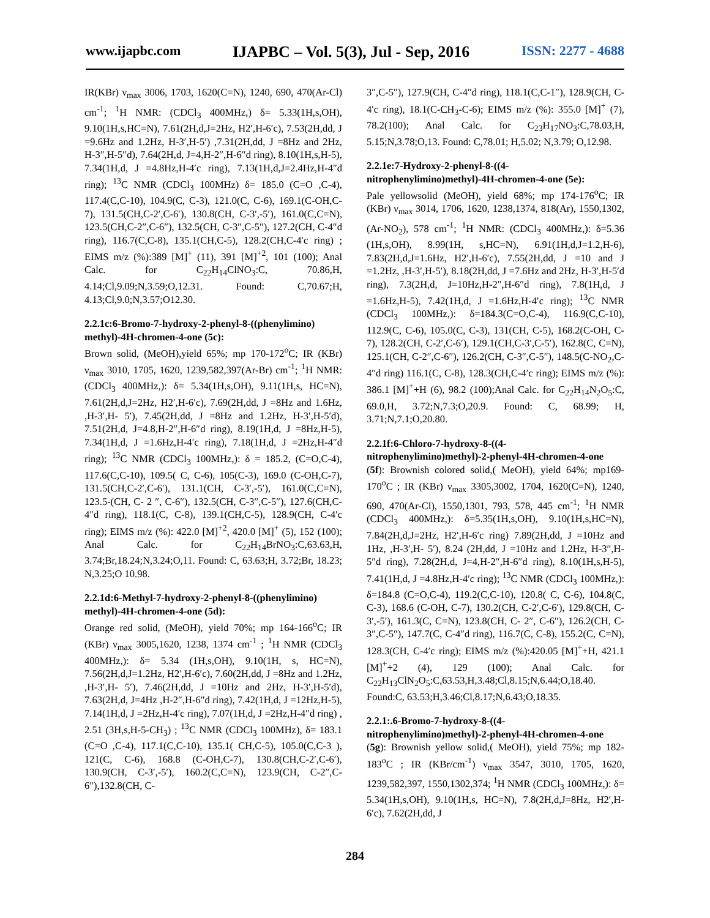www.ijapbc.com IJAPBC – Vol. 5(3), Jul - Sep, 2016 ISSN: 2277 - 4688
IR(KBr) ν<sub>max</sub> 3006, 1703, 1620(C=N), 1240, 690, 470(Ar-Cl) cm<sup>-1</sup>; <sup>1</sup>H NMR: (CDCl<sub>3</sub> 400MHz,) δ= 5.33(1H,s,OH), 9.10(1H,s,HC=N), 7.61(2H,d,J=2Hz, H2′,H-6′c), 7.53(2H,dd, J =9.6Hz and 1.2Hz, H-3′,H-5′) ,7.31(2H,dd, J =8Hz and 2Hz, H-3″,H-5″d), 7.64(2H,d, J=4,H-2″,H-6″d ring), 8.10(1H,s,H-5), 7.34(1H,d, J =4.8Hz,H-4′c ring), 7.13(1H,d,J=2.4Hz,H-4″d ring); <sup>13</sup>C NMR (CDCl<sub>3</sub> 100MHz) δ= 185.0 (C=O ,C-4), 117.4(C,C-10), 104.9(C, C-3), 121.0(C, C-6), 169.1(C-OH,C-7), 131.5(CH,C-2′,C-6′), 130.8(CH, C-3′,-5′), 161.0(C,C=N), 123.5(CH,C-2″,C-6″), 132.5(CH, C-3″,C-5″), 127.2(CH, C-4″d ring), 116.7(C,C-8), 135.1(CH,C-5), 128.2(CH,C-4′c ring) ; EIMS m/z (%):389 [M]<sup>+</sup> (11), 391 [M]<sup>+2</sup>, 101 (100); Anal Calc. for C<sub>22</sub>H<sub>14</sub>ClNO<sub>3</sub>:C, 70.86,H, 4.14;Cl,9.09;N,3.59;O,12.31. Found: C,70.67;H, 4.13;Cl,9.0;N,3.57;O12.30.
2.2.1c:6-Bromo-7-hydroxy-2-phenyl-8-((phenylimino) methyl)-4H-chromen-4-one (5c):
Brown solid, (MeOH),yield 65%; mp 170-172<sup>o</sup>C; IR (KBr) ν<sub>max</sub> 3010, 1705, 1620, 1239,582,397(Ar-Br) cm<sup>-1</sup>; <sup>1</sup>H NMR: (CDCl<sub>3</sub> 400MHz,): δ= 5.34(1H,s,OH), 9.11(1H,s, HC=N), 7.61(2H,d,J=2Hz, H2′,H-6′c), 7.69(2H,dd, J =8Hz and 1.6Hz, ,H-3′,H- 5′), 7.45(2H,dd, J =8Hz and 1.2Hz, H-3′,H-5′d), 7.51(2H,d, J=4.8,H-2″,H-6″d ring), 8.19(1H,d, J =8Hz,H-5), 7.34(1H,d, J =1.6Hz,H-4′c ring), 7.18(1H,d, J =2Hz,H-4″d ring); <sup>13</sup>C NMR (CDCl<sub>3</sub> 100MHz,): δ = 185.2, (C=O,C-4), 117.6(C,C-10), 109.5( C, C-6), 105(C-3), 169.0 (C-OH,C-7), 131.5(CH,C-2′,C-6′), 131.1(CH, C-3′,-5′), 161.0(C,C=N), 123.5-(CH, C- 2 ″, C-6″), 132.5(CH, C-3″,C-5″), 127.6(CH,C-4″d ring), 118.1(C, C-8), 139.1(CH,C-5), 128.9(CH, C-4′c ring); EIMS m/z (%): 422.0 [M]<sup>+2</sup>, 420.0 [M]<sup>+</sup> (5), 152 (100); Anal Calc. for C<sub>22</sub>H<sub>14</sub>BrNO<sub>3</sub>:C,63.63,H, 3.74;Br,18.24;N,3.24;O,11. Found: C, 63.63;H, 3.72;Br, 18.23; N,3.25;O 10.98.
2.2.1d:6-Methyl-7-hydroxy-2-phenyl-8-((phenylimino) methyl)-4H-chromen-4-one (5d):
Orange red solid, (MeOH), yield 70%; mp 164-166<sup>o</sup>C; IR (KBr) ν<sub>max</sub> 3005,1620, 1238, 1374 cm<sup>-1</sup> ; <sup>1</sup>H NMR (CDCl<sub>3</sub> 400MHz,): δ= 5.34 (1H,s,OH), 9.10(1H, s, HC=N), 7.56(2H,d,J=1.2Hz, H2′,H-6′c), 7.60(2H,dd, J =8Hz and 1.2Hz, ,H-3′,H- 5′), 7.46(2H,dd, J =10Hz and 2Hz, H-3′,H-5′d), 7.63(2H,d, J=4Hz ,H-2″,H-6″d ring), 7.42(1H,d, J =12Hz,H-5), 7.14(1H,d, J =2Hz,H-4′c ring), 7.07(1H,d, J =2Hz,H-4″d ring) , 2.51 (3H,s,H-5-CH<sub>3</sub>) ; <sup>13</sup>C NMR (CDCl<sub>3</sub> 100MHz), δ= 183.1 (C=O ,C-4), 117.1(C,C-10), 135.1( CH,C-5), 105.0(C,C-3 ), 121(C, C-6), 168.8 (C-OH,C-7), 130.8(CH,C-2′,C-6′), 130.9(CH, C-3′,-5′), 160.2(C,C=N), 123.9(CH, C-2″,C-6″),132.8(CH, C-
3″,C-5″), 127.9(CH, C-4″d ring), 118.1(C,C-1″), 128.9(CH, C-4′c ring), 18.1(C-CH<sub>3</sub>-C-6); EIMS m/z (%): 355.0 [M]<sup>+</sup> (7), 78.2(100); Anal Calc. for C<sub>23</sub>H<sub>17</sub>NO<sub>3</sub>:C,78.03,H, 5.15;N,3.78;O,13. Found: C,78.01; H,5.02; N,3.79; O,12.98.
2.2.1e:7-Hydroxy-2-phenyl-8-((4-nitrophenylimino)methyl)-4H-chromen-4-one (5e):
Pale yellowsolid (MeOH), yield 68%; mp 174-176<sup>o</sup>C; IR (KBr) ν<sub>max</sub> 3014, 1706, 1620, 1238,1374, 818(Ar), 1550,1302, (Ar-NO<sub>2</sub>), 578 cm<sup>-1</sup>; <sup>1</sup>H NMR: (CDCl<sub>3</sub> 400MHz,): δ=5.36 (1H,s,OH), 8.99(1H, s,HC=N), 6.91(1H,d,J=1.2,H-6), 7.83(2H,d,J=1.6Hz, H2′,H-6′c), 7.55(2H,dd, J =10 and J =1.2Hz, ,H-3′,H-5′), 8.18(2H,dd, J =7.6Hz and 2Hz, H-3′,H-5′d ring), 7.3(2H,d, J=10Hz,H-2″,H-6″d ring), 7.8(1H,d, J =1.6Hz,H-5), 7.42(1H,d, J =1.6Hz,H-4′c ring); <sup>13</sup>C NMR (CDCl<sub>3</sub> 100MHz,): δ=184.3(C=O,C-4), 116.9(C,C-10), 112.9(C, C-6), 105.0(C, C-3), 131(CH, C-5), 168.2(C-OH, C-7), 128.2(CH, C-2′,C-6′), 129.1(CH,C-3′,C-5′), 162.8(C, C=N), 125.1(CH, C-2″,C-6″), 126.2(CH, C-3″,C-5″), 148.5(C-NO<sub>2</sub>,C-4″d ring) 116.1(C, C-8), 128.3(CH,C-4′c ring); EIMS m/z (%): 386.1 [M]<sup>+</sup>+H (6), 98.2 (100);Anal Calc. for C<sub>22</sub>H<sub>14</sub>N<sub>2</sub>O<sub>5</sub>:C, 69.0,H, 3.72;N,7.3;O,20.9. Found: C, 68.99; H, 3.71;N,7.1;O,20.80.
2.2.1f:6-Chloro-7-hydroxy-8-((4-nitrophenylimino)methyl)-2-phenyl-4H-chromen-4-one
(5f): Brownish colored solid,( MeOH), yield 64%; mp169-170<sup>o</sup>C ; IR (KBr) ν<sub>max</sub> 3305,3002, 1704, 1620(C=N), 1240, 690, 470(Ar-Cl), 1550,1301, 793, 578, 445 cm<sup>-1</sup>; <sup>1</sup>H NMR (CDCl<sub>3</sub> 400MHz,): δ=5.35(1H,s,OH), 9.10(1H,s,HC=N), 7.84(2H,d,J=2Hz, H2′,H-6′c ring) 7.89(2H,dd, J =10Hz and 1Hz, ,H-3′,H- 5′), 8.24 (2H,dd, J =10Hz and 1.2Hz, H-3″,H-5″d ring), 7.28(2H,d, J=4,H-2″,H-6″d ring), 8.10(1H,s,H-5), 7.41(1H,d, J =4.8Hz,H-4′c ring); <sup>13</sup>C NMR (CDCl<sub>3</sub> 100MHz,): δ=184.8 (C=O,C-4), 119.2(C,C-10), 120.8( C, C-6), 104.8(C, C-3), 168.6 (C-OH, C-7), 130.2(CH, C-2′,C-6′), 129.8(CH, C-3′,-5′), 161.3(C, C=N), 123.8(CH, C- 2″, C-6″), 126.2(CH, C-3″,C-5″), 147.7(C, C-4″d ring), 116.7(C, C-8), 155.2(C, C=N), 128.3(CH, C-4′c ring); EIMS m/z (%):420.05 [M]<sup>+</sup>+H, 421.1 [M]<sup>+</sup>+2 (4), 129 (100); Anal Calc. for C<sub>22</sub>H<sub>13</sub>ClN<sub>2</sub>O<sub>5</sub>:C,63.53,H,3.48;Cl,8.15;N,6.44;O,18.40. Found:C, 63.53;H,3.46;Cl,8.17;N,6.43;O,18.35.
2.2.1:.6-Bromo-7-hydroxy-8-((4-nitrophenylimino)methyl)-2-phenyl-4H-chromen-4-one
(5g): Brownish yellow solid,( MeOH), yield 75%; mp 182-183<sup>o</sup>C ; IR (KBr/cm<sup>-1</sup>) ν<sub>max</sub> 3547, 3010, 1705, 1620, 1239,582,397, 1550,1302,374; <sup>1</sup>H NMR (CDCl<sub>3</sub> 100MHz,): δ= 5.34(1H,s,OH), 9.10(1H,s, HC=N), 7.8(2H,d,J=8Hz, H2′,H-6′c), 7.62(2H,dd, J
284